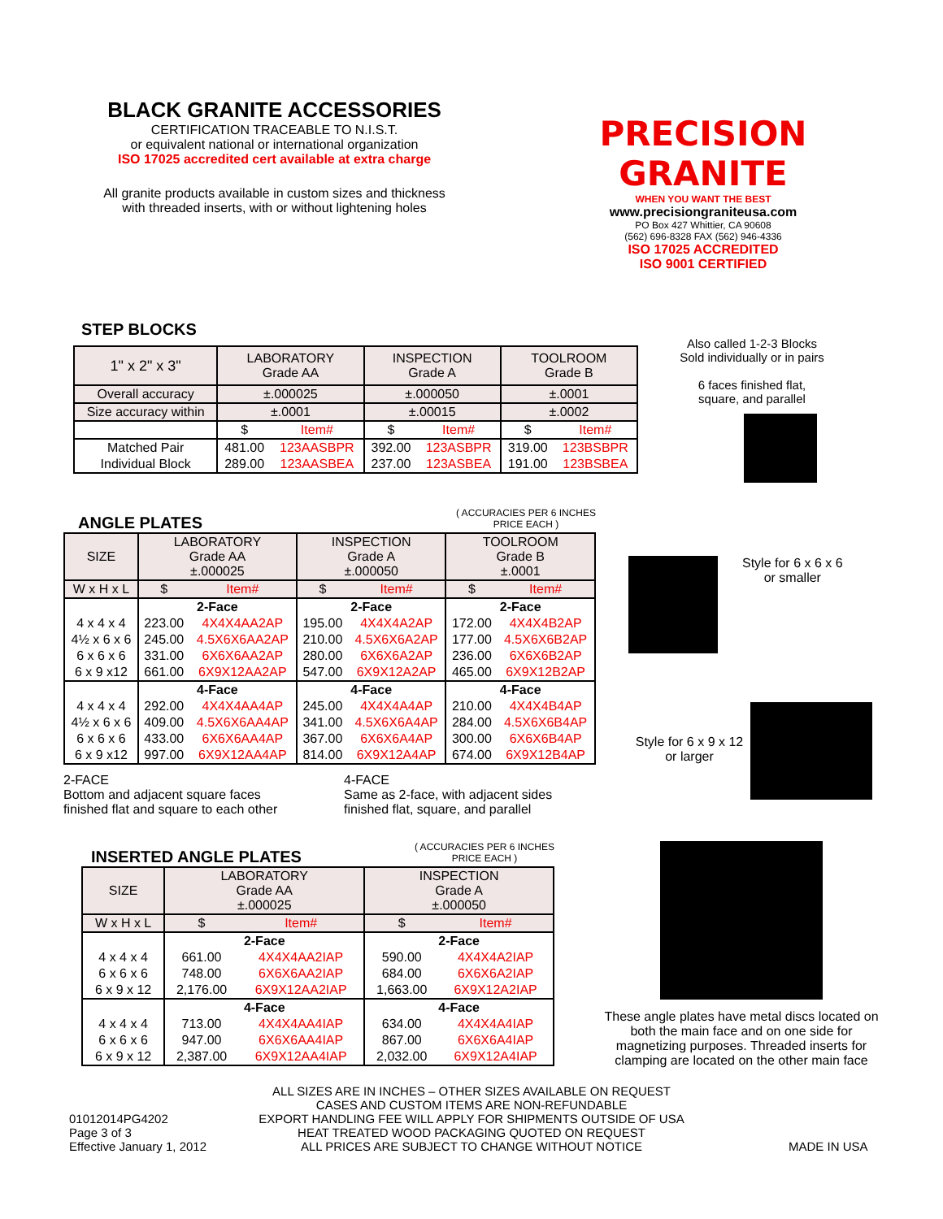BLACK GRANITE ACCESSORIES
CERTIFICATION TRACEABLE TO N.I.S.T.
or equivalent national or international organization
ISO 17025 accredited cert available at extra charge
All granite products available in custom sizes and thickness
with threaded inserts, with or without lightening holes
PRECISION GRANITE
WHEN YOU WANT THE BEST
www.precisiongraniteusa.com
PO Box 427 Whittier, CA 90608
(562) 696-8328 FAX (562) 946-4336
ISO 17025 ACCREDITED
ISO 9001 CERTIFIED
STEP BLOCKS
| 1" x 2" x 3" | LABORATORY Grade AA | | INSPECTION Grade A | | TOOLROOM Grade B | |
| Overall accuracy | ±.000025 | | ±.000050 | | ±.0001 | |
| Size accuracy within | ±.0001 | | ±.00015 | | ±.0002 | |
| | $ | Item# | $ | Item# | $ | Item# |
| Matched Pair | 481.00 | 123AASBPR | 392.00 | 123ASBPR | 319.00 | 123BSBPR |
| Individual Block | 289.00 | 123AASBEA | 237.00 | 123ASBEA | 191.00 | 123BSBEA |
Also called 1-2-3 Blocks
Sold individually or in pairs
6 faces finished flat,
square, and parallel
ANGLE PLATES ( ACCURACIES PER 6 INCHES
PRICE EACH )
| SIZE | LABORATORY Grade AA ±.000025 | | INSPECTION Grade A ±.000050 | | TOOLROOM Grade B ±.0001 | |
| W x H x L | $ | Item# | $ | Item# | $ | Item# |
| | 2-Face | | 2-Face | | 2-Face | |
| 4 x 4 x 4 | 223.00 | 4X4X4AA2AP | 195.00 | 4X4X4A2AP | 172.00 | 4X4X4B2AP |
| 4½ x 6 x 6 | 245.00 | 4.5X6X6AA2AP | 210.00 | 4.5X6X6A2AP | 177.00 | 4.5X6X6B2AP |
| 6 x 6 x 6 | 331.00 | 6X6X6AA2AP | 280.00 | 6X6X6A2AP | 236.00 | 6X6X6B2AP |
| 6 x 9 x12 | 661.00 | 6X9X12AA2AP | 547.00 | 6X9X12A2AP | 465.00 | 6X9X12B2AP |
| | 4-Face | | 4-Face | | 4-Face | |
| 4 x 4 x 4 | 292.00 | 4X4X4AA4AP | 245.00 | 4X4X4A4AP | 210.00 | 4X4X4B4AP |
| 4½ x 6 x 6 | 409.00 | 4.5X6X6AA4AP | 341.00 | 4.5X6X6A4AP | 284.00 | 4.5X6X6B4AP |
| 6 x 6 x 6 | 433.00 | 6X6X6AA4AP | 367.00 | 6X6X6A4AP | 300.00 | 6X6X6B4AP |
| 6 x 9 x12 | 997.00 | 6X9X12AA4AP | 814.00 | 6X9X12A4AP | 674.00 | 6X9X12B4AP |
2-FACE
Bottom and adjacent square faces
finished flat and square to each other
4-FACE
Same as 2-face, with adjacent sides
finished flat, square, and parallel
Style for 6 x 6 x 6
or smaller
Style for 6 x 9 x 12
or larger
INSERTED ANGLE PLATES ( ACCURACIES PER 6 INCHES
PRICE EACH )
| SIZE | LABORATORY Grade AA ±.000025 | | INSPECTION Grade A ±.000050 | |
| W x H x L | $ | Item# | $ | Item# |
| | 2-Face | | 2-Face | |
| 4 x 4 x 4 | 661.00 | 4X4X4AA2IAP | 590.00 | 4X4X4A2IAP |
| 6 x 6 x 6 | 748.00 | 6X6X6AA2IAP | 684.00 | 6X6X6A2IAP |
| 6 x 9 x 12 | 2,176.00 | 6X9X12AA2IAP | 1,663.00 | 6X9X12A2IAP |
| | 4-Face | | 4-Face | |
| 4 x 4 x 4 | 713.00 | 4X4X4AA4IAP | 634.00 | 4X4X4A4IAP |
| 6 x 6 x 6 | 947.00 | 6X6X6AA4IAP | 867.00 | 6X6X6A4IAP |
| 6 x 9 x 12 | 2,387.00 | 6X9X12AA4IAP | 2,032.00 | 6X9X12A4IAP |
These angle plates have metal discs located on both the main face and on one side for magnetizing purposes. Threaded inserts for clamping are located on the other main face
01012014PG4202
Page 3 of 3
Effective January 1, 2012
ALL SIZES ARE IN INCHES – OTHER SIZES AVAILABLE ON REQUEST
CASES AND CUSTOM ITEMS ARE NON-REFUNDABLE
EXPORT HANDLING FEE WILL APPLY FOR SHIPMENTS OUTSIDE OF USA
HEAT TREATED WOOD PACKAGING QUOTED ON REQUEST
ALL PRICES ARE SUBJECT TO CHANGE WITHOUT NOTICE
MADE IN USA